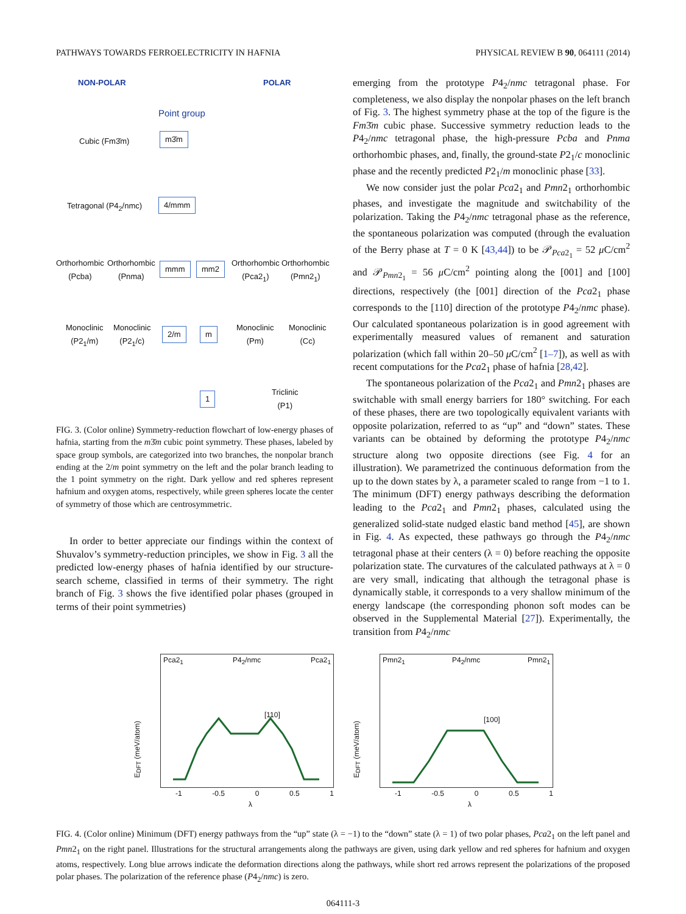PATHWAYS TOWARDS FERROELECTRICITY IN HAFNIA PHYSICAL REVIEW B 90, 064111 (2014)
NON-POLAR POLAR
Point group
Cubic (Fm3̄m) m3̄m
Tetragonal (P4<sub>2</sub>/nmc) 4/mmm
Orthorhombic
(Pcba)
Orthorhombic
(Pnma)
mmm mm2
Orthorhombic
(Pca2<sub>1</sub>)
Orthorhombic
(Pmn2<sub>1</sub>)
Monoclinic
(P2<sub>1</sub>/m)
Monoclinic
(P2<sub>1</sub>/c)
2/m m
Monoclinic
(Pm)
Monoclinic
(Cc)
1
Triclinic
(P1)
FIG. 3. (Color online) Symmetry-reduction flowchart of low-energy phases of hafnia, starting from the m3̄m cubic point symmetry. These phases, labeled by space group symbols, are categorized into two branches, the nonpolar branch ending at the 2/m point symmetry on the left and the polar branch leading to the 1 point symmetry on the right. Dark yellow and red spheres represent hafnium and oxygen atoms, respectively, while green spheres locate the center of symmetry of those which are centrosymmetric.
In order to better appreciate our findings within the context of Shuvalov’s symmetry-reduction principles, we show in Fig. 3 all the predicted low-energy phases of hafnia identified by our structure-search scheme, classified in terms of their symmetry. The right branch of Fig. 3 shows the five identified polar phases (grouped in terms of their point symmetries)
emerging from the prototype P4<sub>2</sub>/nmc tetragonal phase. For completeness, we also display the nonpolar phases on the left branch of Fig. 3. The highest symmetry phase at the top of the figure is the Fm3̄m cubic phase. Successive symmetry reduction leads to the P4<sub>2</sub>/nmc tetragonal phase, the high-pressure Pcba and Pnma orthorhombic phases, and, finally, the ground-state P2<sub>1</sub>/c monoclinic phase and the recently predicted P2<sub>1</sub>/m monoclinic phase [33].
We now consider just the polar Pca2<sub>1</sub> and Pmn2<sub>1</sub> orthorhombic phases, and investigate the magnitude and switchability of the polarization. Taking the P4<sub>2</sub>/nmc tetragonal phase as the reference, the spontaneous polarization was computed (through the evaluation of the Berry phase at T = 0 K [43,44]) to be 𝒫<sub>Pca2<sub>1</sub></sub> = 52 μ C/cm<sup>2</sup> and 𝒫<sub>Pmn2<sub>1</sub></sub> = 56 μ C/cm<sup>2</sup> pointing along the [001] and [100] directions, respectively (the [001] direction of the Pca2<sub>1</sub> phase corresponds to the [110] direction of the prototype P4<sub>2</sub>/nmc phase). Our calculated spontaneous polarization is in good agreement with experimentally measured values of remanent and saturation polarization (which fall within 20–50 μ C/cm<sup>2</sup> [1–7]), as well as with recent computations for the Pca2<sub>1</sub> phase of hafnia [28,42].
The spontaneous polarization of the Pca2<sub>1</sub> and Pmn2<sub>1</sub> phases are switchable with small energy barriers for 180° switching. For each of these phases, there are two topologically equivalent variants with opposite polarization, referred to as “up” and “down” states. These variants can be obtained by deforming the prototype P4<sub>2</sub>/nmc structure along two opposite directions (see Fig. 4 for an illustration). We parametrized the continuous deformation from the up to the down states by λ, a parameter scaled to range from −1 to 1. The minimum (DFT) energy pathways describing the deformation leading to the Pca2<sub>1</sub> and Pmn2<sub>1</sub> phases, calculated using the generalized solid-state nudged elastic band method [45], are shown in Fig. 4. As expected, these pathways go through the P4<sub>2</sub>/nmc tetragonal phase at their centers (λ = 0) before reaching the opposite polarization state. The curvatures of the calculated pathways at λ = 0 are very small, indicating that although the tetragonal phase is dynamically stable, it corresponds to a very shallow minimum of the energy landscape (the corresponding phonon soft modes can be observed in the Supplemental Material [27]). Experimentally, the transition from P4<sub>2</sub>/nmc
Pca2<sub>1</sub> P4<sub>2</sub>/nmc Pca2<sub>1</sub>
[110]
E<sub>DFT</sub> (meV/atom)
-1 -0.5 0 0.5 1
λ
Pmn2<sub>1</sub> P4<sub>2</sub>/nmc Pmn2<sub>1</sub>
[100]
E<sub>DFT</sub> (meV/atom)
-1 -0.5 0 0.5 1
λ
FIG. 4. (Color online) Minimum (DFT) energy pathways from the “up” state (λ = −1) to the “down” state (λ = 1) of two polar phases, Pca2<sub>1</sub> on the left panel and Pmn2<sub>1</sub> on the right panel. Illustrations for the structural arrangements along the pathways are given, using dark yellow and red spheres for hafnium and oxygen atoms, respectively. Long blue arrows indicate the deformation directions along the pathways, while short red arrows represent the polarizations of the proposed polar phases. The polarization of the reference phase (P4<sub>2</sub>/nmc) is zero.
064111-3